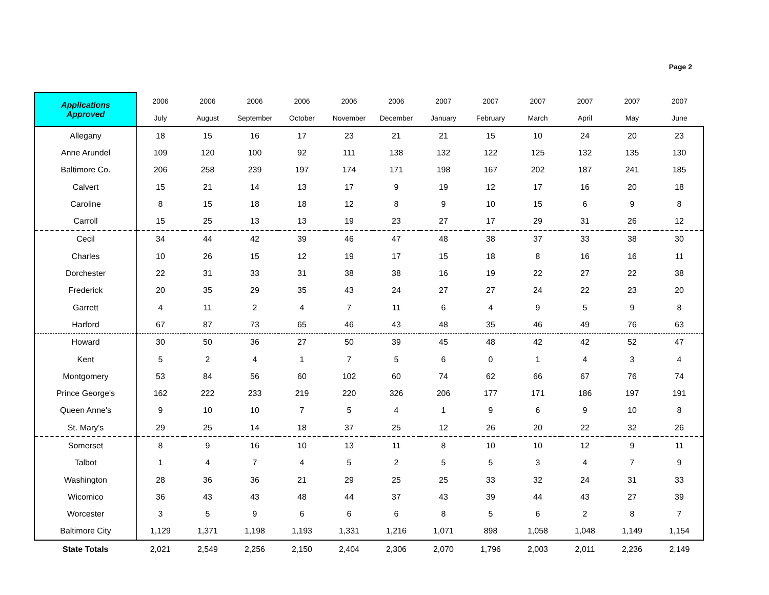Page 2
| Applications Approved | 2006 | 2006 | 2006 | 2006 | 2006 | 2006 | 2007 | 2007 | 2007 | 2007 | 2007 | 2007 |
| --- | --- | --- | --- | --- | --- | --- | --- | --- | --- | --- | --- | --- |
| | July | August | September | October | November | December | January | February | March | April | May | June |
| Allegany | 18 | 15 | 16 | 17 | 23 | 21 | 21 | 15 | 10 | 24 | 20 | 23 |
| Anne Arundel | 109 | 120 | 100 | 92 | 111 | 138 | 132 | 122 | 125 | 132 | 135 | 130 |
| Baltimore Co. | 206 | 258 | 239 | 197 | 174 | 171 | 198 | 167 | 202 | 187 | 241 | 185 |
| Calvert | 15 | 21 | 14 | 13 | 17 | 9 | 19 | 12 | 17 | 16 | 20 | 18 |
| Caroline | 8 | 15 | 18 | 18 | 12 | 8 | 9 | 10 | 15 | 6 | 9 | 8 |
| Carroll | 15 | 25 | 13 | 13 | 19 | 23 | 27 | 17 | 29 | 31 | 26 | 12 |
| Cecil | 34 | 44 | 42 | 39 | 46 | 47 | 48 | 38 | 37 | 33 | 38 | 30 |
| Charles | 10 | 26 | 15 | 12 | 19 | 17 | 15 | 18 | 8 | 16 | 16 | 11 |
| Dorchester | 22 | 31 | 33 | 31 | 38 | 38 | 16 | 19 | 22 | 27 | 22 | 38 |
| Frederick | 20 | 35 | 29 | 35 | 43 | 24 | 27 | 27 | 24 | 22 | 23 | 20 |
| Garrett | 4 | 11 | 2 | 4 | 7 | 11 | 6 | 4 | 9 | 5 | 9 | 8 |
| Harford | 67 | 87 | 73 | 65 | 46 | 43 | 48 | 35 | 46 | 49 | 76 | 63 |
| Howard | 30 | 50 | 36 | 27 | 50 | 39 | 45 | 48 | 42 | 42 | 52 | 47 |
| Kent | 5 | 2 | 4 | 1 | 7 | 5 | 6 | 0 | 1 | 4 | 3 | 4 |
| Montgomery | 53 | 84 | 56 | 60 | 102 | 60 | 74 | 62 | 66 | 67 | 76 | 74 |
| Prince George's | 162 | 222 | 233 | 219 | 220 | 326 | 206 | 177 | 171 | 186 | 197 | 191 |
| Queen Anne's | 9 | 10 | 10 | 7 | 5 | 4 | 1 | 9 | 6 | 9 | 10 | 8 |
| St. Mary's | 29 | 25 | 14 | 18 | 37 | 25 | 12 | 26 | 20 | 22 | 32 | 26 |
| Somerset | 8 | 9 | 16 | 10 | 13 | 11 | 8 | 10 | 10 | 12 | 9 | 11 |
| Talbot | 1 | 4 | 7 | 4 | 5 | 2 | 5 | 5 | 3 | 4 | 7 | 9 |
| Washington | 28 | 36 | 36 | 21 | 29 | 25 | 25 | 33 | 32 | 24 | 31 | 33 |
| Wicomico | 36 | 43 | 43 | 48 | 44 | 37 | 43 | 39 | 44 | 43 | 27 | 39 |
| Worcester | 3 | 5 | 9 | 6 | 6 | 6 | 8 | 5 | 6 | 2 | 8 | 7 |
| Baltimore City | 1,129 | 1,371 | 1,198 | 1,193 | 1,331 | 1,216 | 1,071 | 898 | 1,058 | 1,048 | 1,149 | 1,154 |
| State Totals | 2,021 | 2,549 | 2,256 | 2,150 | 2,404 | 2,306 | 2,070 | 1,796 | 2,003 | 2,011 | 2,236 | 2,149 |